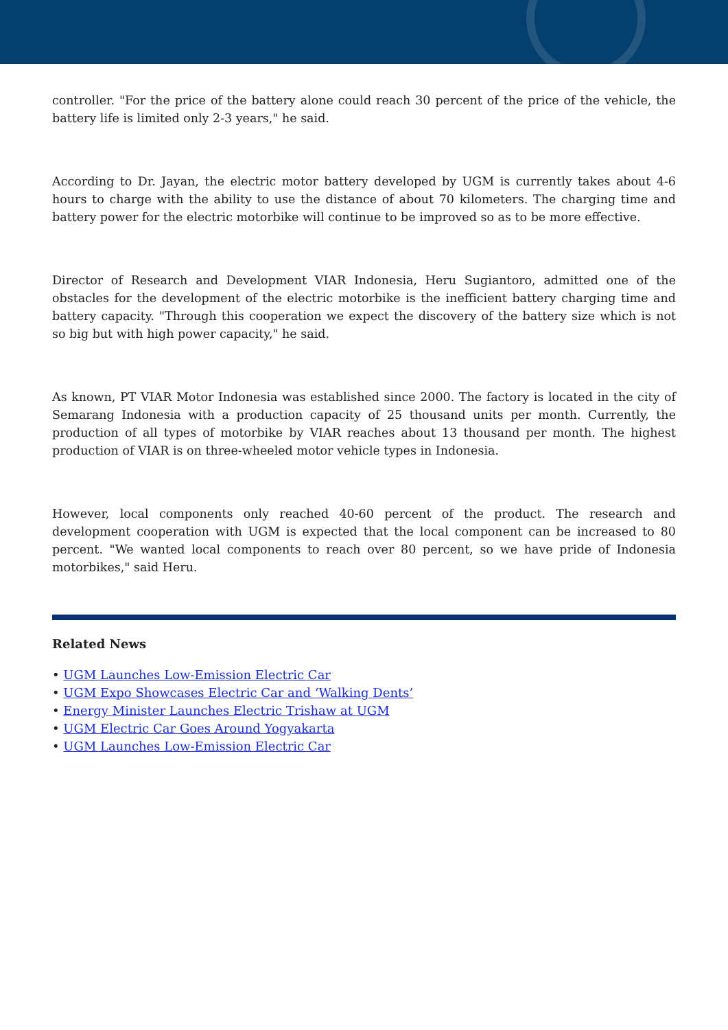controller. "For the price of the battery alone could reach 30 percent of the price of the vehicle, the battery life is limited only 2-3 years," he said.
According to Dr. Jayan, the electric motor battery developed by UGM is currently takes about 4-6 hours to charge with the ability to use the distance of about 70 kilometers. The charging time and battery power for the electric motorbike will continue to be improved so as to be more effective.
Director of Research and Development VIAR Indonesia, Heru Sugiantoro, admitted one of the obstacles for the development of the electric motorbike is the inefficient battery charging time and battery capacity. "Through this cooperation we expect the discovery of the battery size which is not so big but with high power capacity," he said.
As known, PT VIAR Motor Indonesia was established since 2000. The factory is located in the city of Semarang Indonesia with a production capacity of 25 thousand units per month. Currently, the production of all types of motorbike by VIAR reaches about 13 thousand per month. The highest production of VIAR is on three-wheeled motor vehicle types in Indonesia.
However, local components only reached 40-60 percent of the product. The research and development cooperation with UGM is expected that the local component can be increased to 80 percent. "We wanted local components to reach over 80 percent, so we have pride of Indonesia motorbikes," said Heru.
Related News
• UGM Launches Low-Emission Electric Car
• UGM Expo Showcases Electric Car and ‘Walking Dents’
• Energy Minister Launches Electric Trishaw at UGM
• UGM Electric Car Goes Around Yogyakarta
• UGM Launches Low-Emission Electric Car